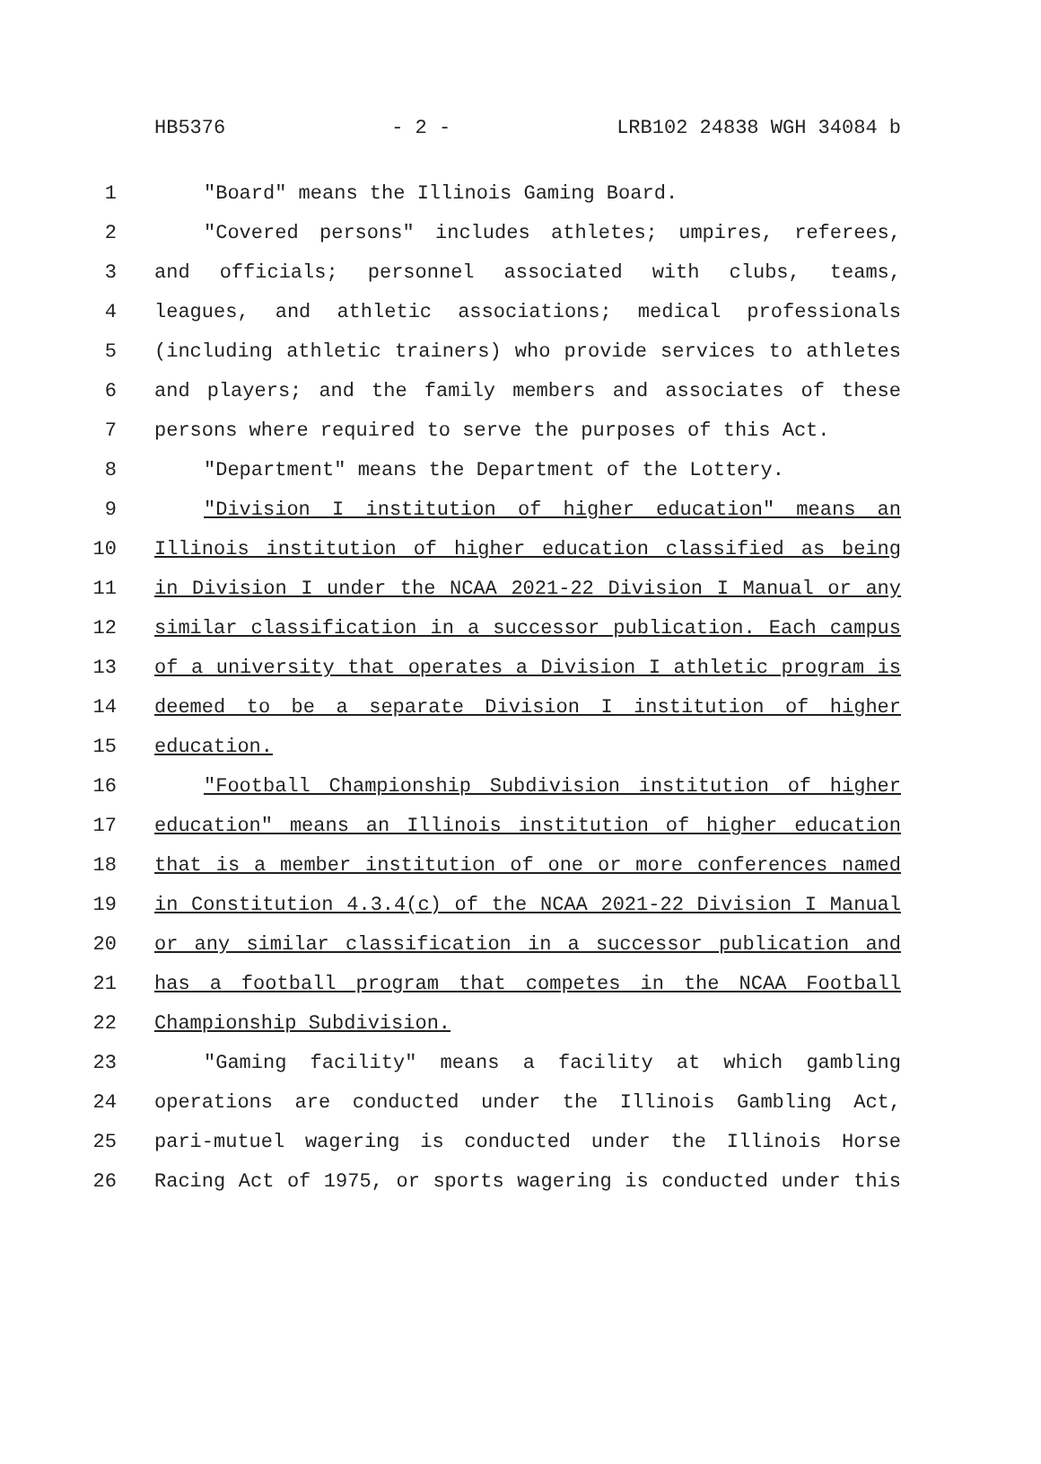HB5376 - 2 - LRB102 24838 WGH 34084 b
1 "Board" means the Illinois Gaming Board.
2 "Covered persons" includes athletes; umpires, referees,
3 and officials; personnel associated with clubs, teams,
4 leagues, and athletic associations; medical professionals
5 (including athletic trainers) who provide services to athletes
6 and players; and the family members and associates of these
7 persons where required to serve the purposes of this Act.
8 "Department" means the Department of the Lottery.
9 "Division I institution of higher education" means an
10 Illinois institution of higher education classified as being
11 in Division I under the NCAA 2021-22 Division I Manual or any
12 similar classification in a successor publication. Each campus
13 of a university that operates a Division I athletic program is
14 deemed to be a separate Division I institution of higher
15 education.
16 "Football Championship Subdivision institution of higher
17 education" means an Illinois institution of higher education
18 that is a member institution of one or more conferences named
19 in Constitution 4.3.4(c) of the NCAA 2021-22 Division I Manual
20 or any similar classification in a successor publication and
21 has a football program that competes in the NCAA Football
22 Championship Subdivision.
23 "Gaming facility" means a facility at which gambling
24 operations are conducted under the Illinois Gambling Act,
25 pari-mutuel wagering is conducted under the Illinois Horse
26 Racing Act of 1975, or sports wagering is conducted under this